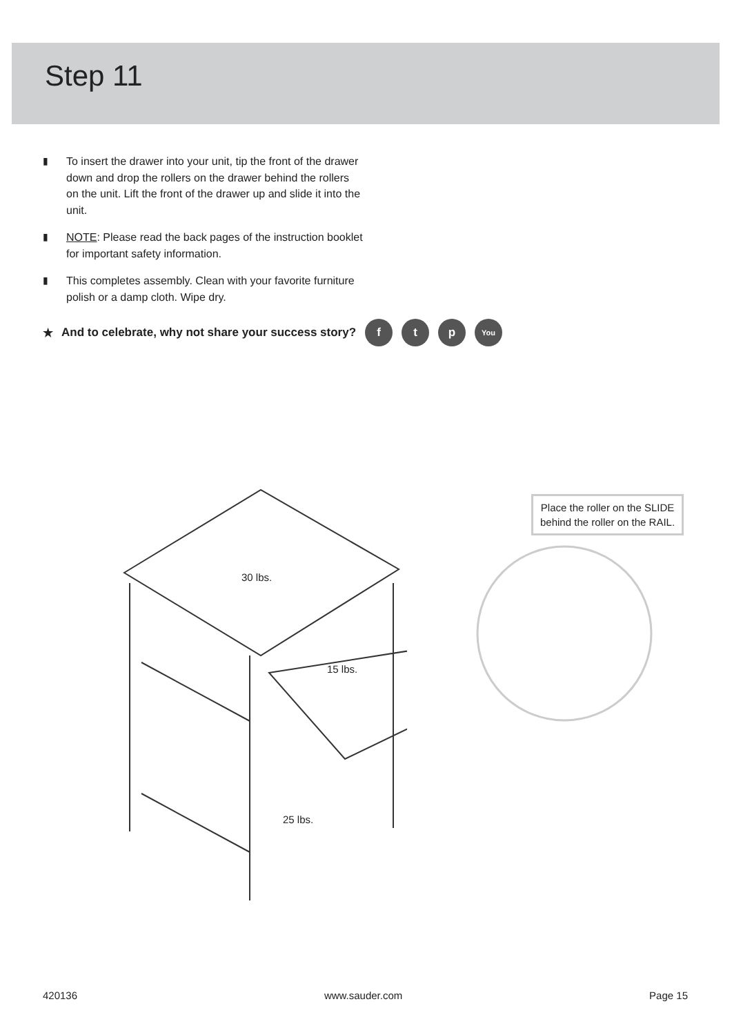Step 11
▮ To insert the drawer into your unit, tip the front of the drawer down and drop the rollers on the drawer behind the rollers on the unit. Lift the front of the drawer up and slide it into the unit.
▮ NOTE: Please read the back pages of the instruction booklet for important safety information.
▮ This completes assembly. Clean with your favorite furniture polish or a damp cloth. Wipe dry.
★ And to celebrate, why not share your success story? f t p You
30 lbs.
15 lbs.
25 lbs.
Place the roller on the SLIDE
behind the roller on the RAIL.
420136 www.sauder.com Page 15